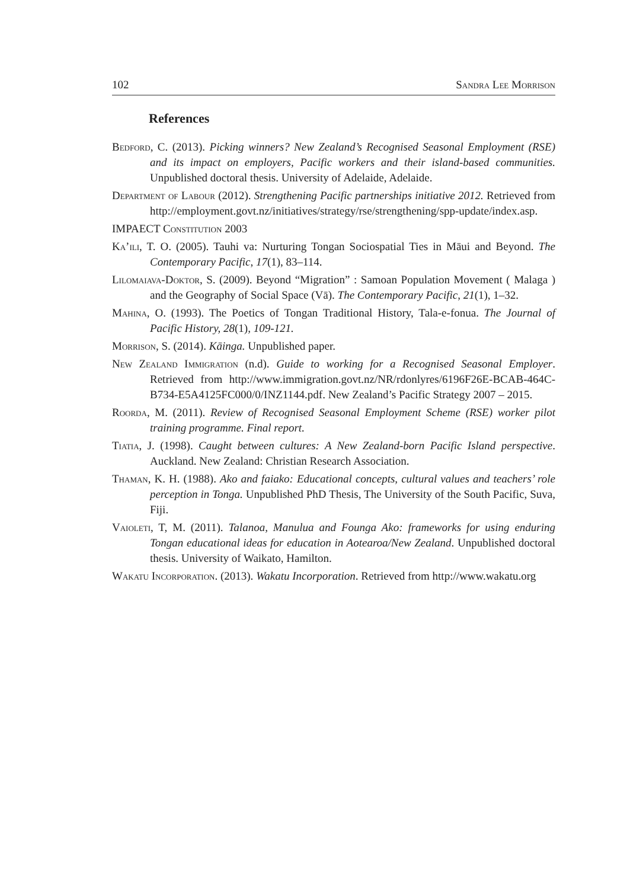102 Sandra Lee Morrison
References
Bedford, C. (2013). Picking winners? New Zealand’s Recognised Seasonal Employment (RSE) and its impact on employers, Pacific workers and their island-based communities. Unpublished doctoral thesis. University of Adelaide, Adelaide.
Department of Labour (2012). Strengthening Pacific partnerships initiative 2012. Retrieved from http://employment.govt.nz/initiatives/strategy/rse/strengthening/spp-update/index.asp.
IMPAECT Constitution 2003
Ka’ili, T. O. (2005). Tauhi va: Nurturing Tongan Sociospatial Ties in Māui and Beyond. The Contemporary Pacific, 17(1), 83–114.
Lilomaiava-Doktor, S. (2009). Beyond “Migration” : Samoan Population Movement ( Malaga ) and the Geography of Social Space (Vā). The Contemporary Pacific, 21(1), 1–32.
Mahina, O. (1993). The Poetics of Tongan Traditional History, Tala-e-fonua. The Journal of Pacific History, 28(1), 109-121.
Morrison, S. (2014). Kāinga. Unpublished paper.
New Zealand Immigration (n.d). Guide to working for a Recognised Seasonal Employer. Retrieved from http://www.immigration.govt.nz/NR/rdonlyres/6196F26E-BCAB-464C-B734-E5A4125FC000/0/INZ1144.pdf. New Zealand’s Pacific Strategy 2007 – 2015.
Roorda, M. (2011). Review of Recognised Seasonal Employment Scheme (RSE) worker pilot training programme. Final report.
Tiatia, J. (1998). Caught between cultures: A New Zealand-born Pacific Island perspective. Auckland. New Zealand: Christian Research Association.
Thaman, K. H. (1988). Ako and faiako: Educational concepts, cultural values and teachers’ role perception in Tonga. Unpublished PhD Thesis, The University of the South Pacific, Suva, Fiji.
Vaioleti, T, M. (2011). Talanoa, Manulua and Founga Ako: frameworks for using enduring Tongan educational ideas for education in Aotearoa/New Zealand. Unpublished doctoral thesis. University of Waikato, Hamilton.
Wakatu Incorporation. (2013). Wakatu Incorporation. Retrieved from http://www.wakatu.org